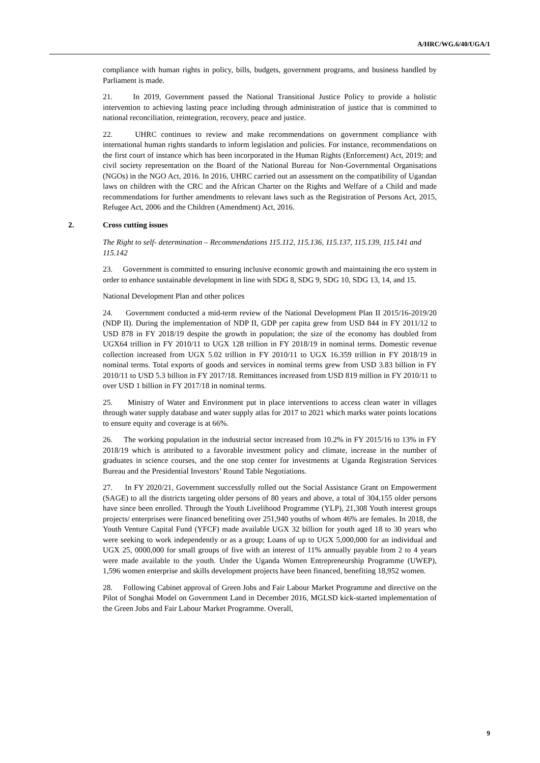A/HRC/WG.6/40/UGA/1
compliance with human rights in policy, bills, budgets, government programs, and business handled by Parliament is made.
21. In 2019, Government passed the National Transitional Justice Policy to provide a holistic intervention to achieving lasting peace including through administration of justice that is committed to national reconciliation, reintegration, recovery, peace and justice.
22. UHRC continues to review and make recommendations on government compliance with international human rights standards to inform legislation and policies. For instance, recommendations on the first court of instance which has been incorporated in the Human Rights (Enforcement) Act, 2019; and civil society representation on the Board of the National Bureau for Non-Governmental Organisations (NGOs) in the NGO Act, 2016. In 2016, UHRC carried out an assessment on the compatibility of Ugandan laws on children with the CRC and the African Charter on the Rights and Welfare of a Child and made recommendations for further amendments to relevant laws such as the Registration of Persons Act, 2015, Refugee Act, 2006 and the Children (Amendment) Act, 2016.
2. Cross cutting issues
The Right to self- determination – Recommendations 115.112, 115.136, 115.137, 115.139, 115.141 and 115.142
23. Government is committed to ensuring inclusive economic growth and maintaining the eco system in order to enhance sustainable development in line with SDG 8, SDG 9, SDG 10, SDG 13, 14, and 15.
National Development Plan and other polices
24. Government conducted a mid-term review of the National Development Plan II 2015/16-2019/20 (NDP II). During the implementation of NDP II, GDP per capita grew from USD 844 in FY 2011/12 to USD 878 in FY 2018/19 despite the growth in population; the size of the economy has doubled from UGX64 trillion in FY 2010/11 to UGX 128 trillion in FY 2018/19 in nominal terms. Domestic revenue collection increased from UGX 5.02 trillion in FY 2010/11 to UGX 16.359 trillion in FY 2018/19 in nominal terms. Total exports of goods and services in nominal terms grew from USD 3.83 billion in FY 2010/11 to USD 5.3 billion in FY 2017/18. Remittances increased from USD 819 million in FY 2010/11 to over USD 1 billion in FY 2017/18 in nominal terms.
25. Ministry of Water and Environment put in place interventions to access clean water in villages through water supply database and water supply atlas for 2017 to 2021 which marks water points locations to ensure equity and coverage is at 66%.
26. The working population in the industrial sector increased from 10.2% in FY 2015/16 to 13% in FY 2018/19 which is attributed to a favorable investment policy and climate, increase in the number of graduates in science courses, and the one stop center for investments at Uganda Registration Services Bureau and the Presidential Investors’ Round Table Negotiations.
27. In FY 2020/21, Government successfully rolled out the Social Assistance Grant on Empowerment (SAGE) to all the districts targeting older persons of 80 years and above, a total of 304,155 older persons have since been enrolled. Through the Youth Livelihood Programme (YLP), 21,308 Youth interest groups projects/ enterprises were financed benefiting over 251,940 youths of whom 46% are females. In 2018, the Youth Venture Capital Fund (YFCF) made available UGX 32 billion for youth aged 18 to 30 years who were seeking to work independently or as a group; Loans of up to UGX 5,000,000 for an individual and UGX 25, 0000,000 for small groups of five with an interest of 11% annually payable from 2 to 4 years were made available to the youth. Under the Uganda Women Entrepreneurship Programme (UWEP), 1,596 women enterprise and skills development projects have been financed, benefiting 18,952 women.
28. Following Cabinet approval of Green Jobs and Fair Labour Market Programme and directive on the Pilot of Songhai Model on Government Land in December 2016, MGLSD kick-started implementation of the Green Jobs and Fair Labour Market Programme. Overall,
9